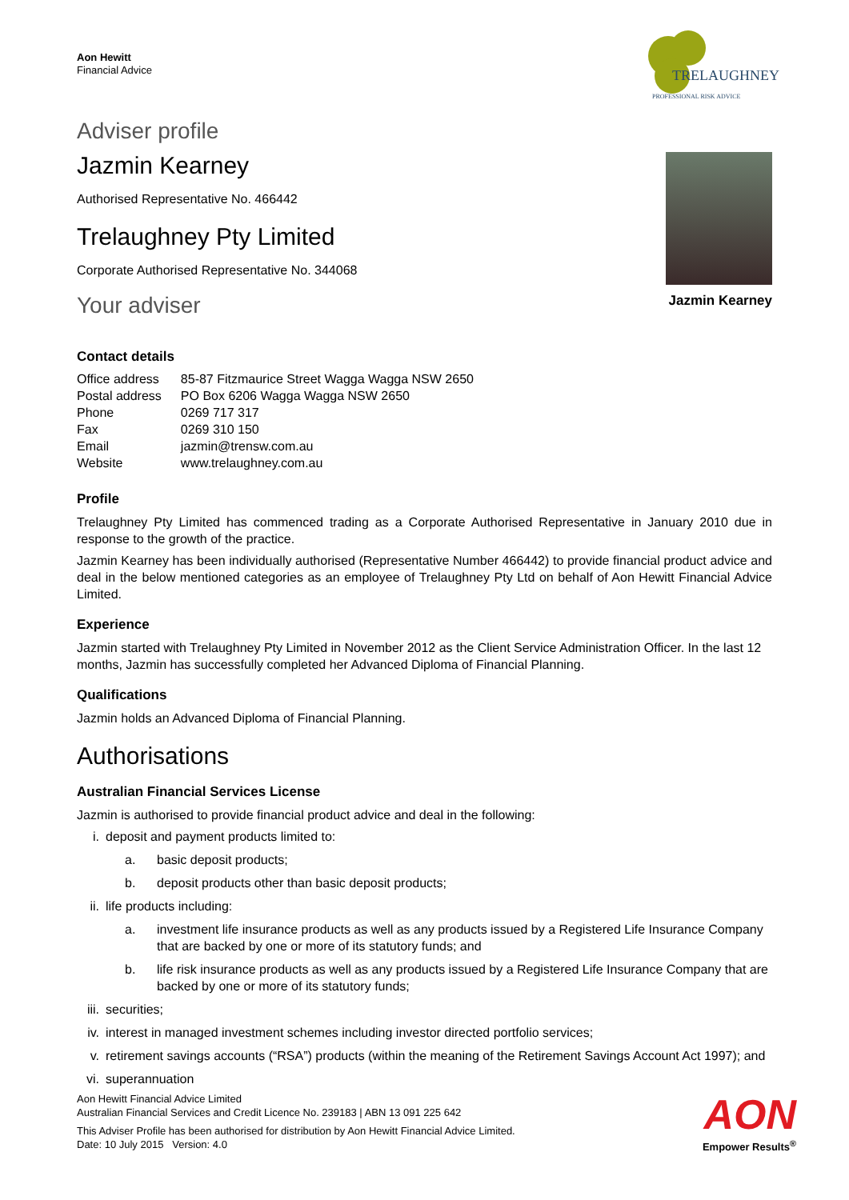Aon Hewitt
Financial Advice
TRELAUGHNEY
PROFESSIONAL RISK ADVICE
Adviser profile
Jazmin Kearney
Authorised Representative No. 466442
Trelaughney Pty Limited
Corporate Authorised Representative No. 344068
Your adviser
Jazmin Kearney
Contact details
| Office address | 85-87 Fitzmaurice Street Wagga Wagga NSW 2650 |
| Postal address | PO Box 6206 Wagga Wagga NSW 2650 |
| Phone | 0269 717 317 |
| Fax | 0269 310 150 |
| Email | jazmin@trensw.com.au |
| Website | www.trelaughney.com.au |
Profile
Trelaughney Pty Limited has commenced trading as a Corporate Authorised Representative in January 2010 due in response to the growth of the practice.
Jazmin Kearney has been individually authorised (Representative Number 466442) to provide financial product advice and deal in the below mentioned categories as an employee of Trelaughney Pty Ltd on behalf of Aon Hewitt Financial Advice Limited.
Experience
Jazmin started with Trelaughney Pty Limited in November 2012 as the Client Service Administration Officer. In the last 12 months, Jazmin has successfully completed her Advanced Diploma of Financial Planning.
Qualifications
Jazmin holds an Advanced Diploma of Financial Planning.
Authorisations
Australian Financial Services License
Jazmin is authorised to provide financial product advice and deal in the following:
i. deposit and payment products limited to:
a. basic deposit products;
b. deposit products other than basic deposit products;
ii. life products including:
a. investment life insurance products as well as any products issued by a Registered Life Insurance Company that are backed by one or more of its statutory funds; and
b. life risk insurance products as well as any products issued by a Registered Life Insurance Company that are backed by one or more of its statutory funds;
iii. securities;
iv. interest in managed investment schemes including investor directed portfolio services;
v. retirement savings accounts (“RSA”) products (within the meaning of the Retirement Savings Account Act 1997); and
vi. superannuation
Aon Hewitt Financial Advice Limited
Australian Financial Services and Credit Licence No. 239183 | ABN 13 091 225 642
This Adviser Profile has been authorised for distribution by Aon Hewitt Financial Advice Limited.
Date: 10 July 2015 Version: 4.0
AON
Empower Results<sup>®</sup>